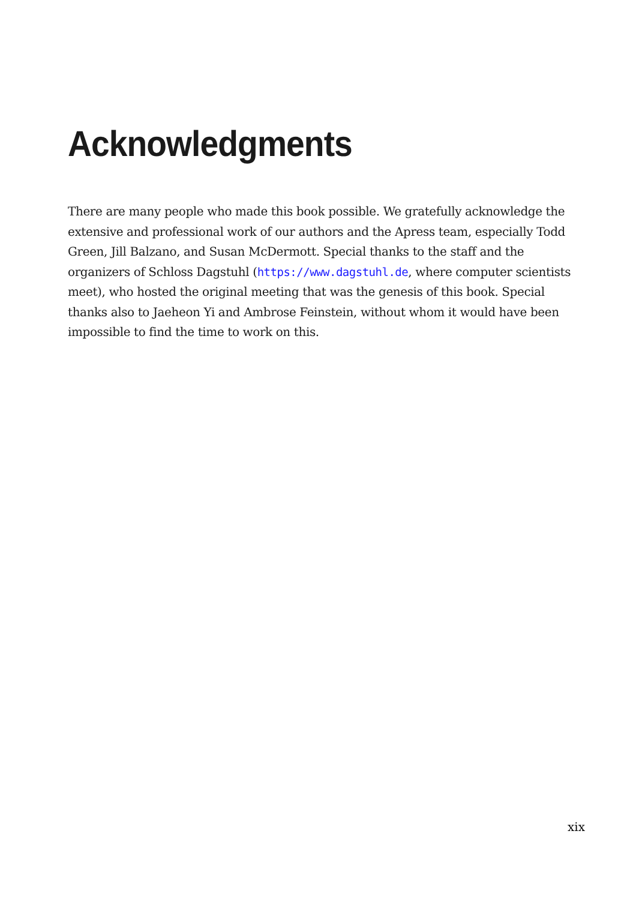Acknowledgments
There are many people who made this book possible. We gratefully acknowledge the extensive and professional work of our authors and the Apress team, especially Todd Green, Jill Balzano, and Susan McDermott. Special thanks to the staff and the organizers of Schloss Dagstuhl (https://www.dagstuhl.de, where computer scientists meet), who hosted the original meeting that was the genesis of this book. Special thanks also to Jaeheon Yi and Ambrose Feinstein, without whom it would have been impossible to find the time to work on this.
xix